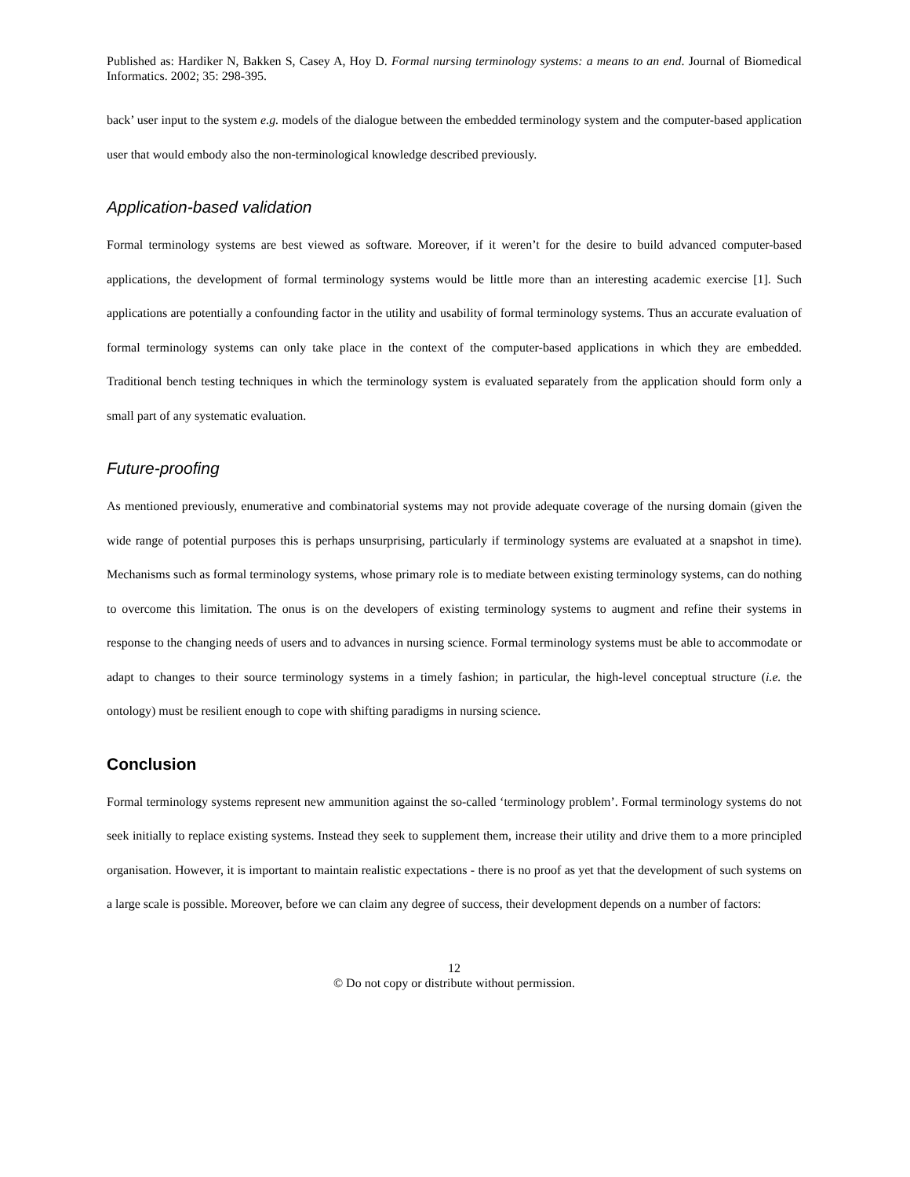Published as: Hardiker N, Bakken S, Casey A, Hoy D. Formal nursing terminology systems: a means to an end. Journal of Biomedical Informatics. 2002; 35: 298-395.
back’ user input to the system e.g. models of the dialogue between the embedded terminology system and the computer-based application user that would embody also the non-terminological knowledge described previously.
Application-based validation
Formal terminology systems are best viewed as software. Moreover, if it weren’t for the desire to build advanced computer-based applications, the development of formal terminology systems would be little more than an interesting academic exercise [1]. Such applications are potentially a confounding factor in the utility and usability of formal terminology systems. Thus an accurate evaluation of formal terminology systems can only take place in the context of the computer-based applications in which they are embedded. Traditional bench testing techniques in which the terminology system is evaluated separately from the application should form only a small part of any systematic evaluation.
Future-proofing
As mentioned previously, enumerative and combinatorial systems may not provide adequate coverage of the nursing domain (given the wide range of potential purposes this is perhaps unsurprising, particularly if terminology systems are evaluated at a snapshot in time). Mechanisms such as formal terminology systems, whose primary role is to mediate between existing terminology systems, can do nothing to overcome this limitation. The onus is on the developers of existing terminology systems to augment and refine their systems in response to the changing needs of users and to advances in nursing science. Formal terminology systems must be able to accommodate or adapt to changes to their source terminology systems in a timely fashion; in particular, the high-level conceptual structure (i.e. the ontology) must be resilient enough to cope with shifting paradigms in nursing science.
Conclusion
Formal terminology systems represent new ammunition against the so-called ‘terminology problem’. Formal terminology systems do not seek initially to replace existing systems. Instead they seek to supplement them, increase their utility and drive them to a more principled organisation. However, it is important to maintain realistic expectations - there is no proof as yet that the development of such systems on a large scale is possible. Moreover, before we can claim any degree of success, their development depends on a number of factors:
12
© Do not copy or distribute without permission.